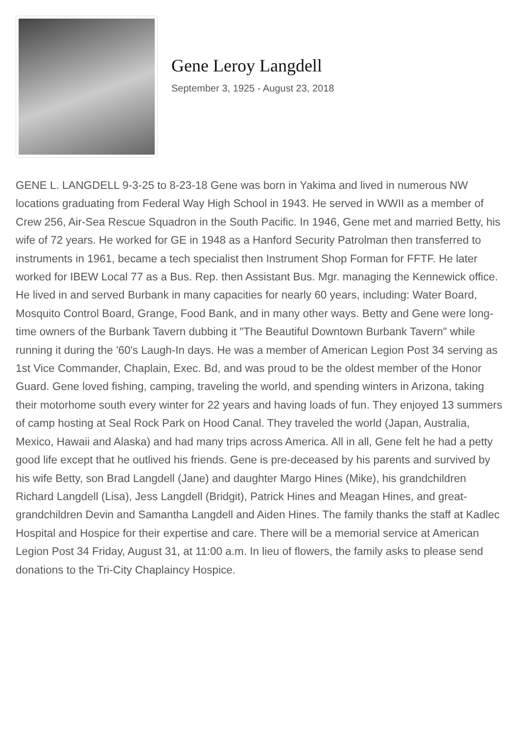Gene Leroy Langdell
September 3, 1925 - August 23, 2018
GENE L. LANGDELL 9-3-25 to 8-23-18 Gene was born in Yakima and lived in numerous NW locations graduating from Federal Way High School in 1943. He served in WWII as a member of Crew 256, Air-Sea Rescue Squadron in the South Pacific. In 1946, Gene met and married Betty, his wife of 72 years. He worked for GE in 1948 as a Hanford Security Patrolman then transferred to instruments in 1961, became a tech specialist then Instrument Shop Forman for FFTF. He later worked for IBEW Local 77 as a Bus. Rep. then Assistant Bus. Mgr. managing the Kennewick office. He lived in and served Burbank in many capacities for nearly 60 years, including: Water Board, Mosquito Control Board, Grange, Food Bank, and in many other ways. Betty and Gene were long-time owners of the Burbank Tavern dubbing it "The Beautiful Downtown Burbank Tavern" while running it during the '60's Laugh-In days. He was a member of American Legion Post 34 serving as 1st Vice Commander, Chaplain, Exec. Bd, and was proud to be the oldest member of the Honor Guard. Gene loved fishing, camping, traveling the world, and spending winters in Arizona, taking their motorhome south every winter for 22 years and having loads of fun. They enjoyed 13 summers of camp hosting at Seal Rock Park on Hood Canal. They traveled the world (Japan, Australia, Mexico, Hawaii and Alaska) and had many trips across America. All in all, Gene felt he had a petty good life except that he outlived his friends. Gene is pre-deceased by his parents and survived by his wife Betty, son Brad Langdell (Jane) and daughter Margo Hines (Mike), his grandchildren Richard Langdell (Lisa), Jess Langdell (Bridgit), Patrick Hines and Meagan Hines, and great-grandchildren Devin and Samantha Langdell and Aiden Hines. The family thanks the staff at Kadlec Hospital and Hospice for their expertise and care. There will be a memorial service at American Legion Post 34 Friday, August 31, at 11:00 a.m. In lieu of flowers, the family asks to please send donations to the Tri-City Chaplaincy Hospice.